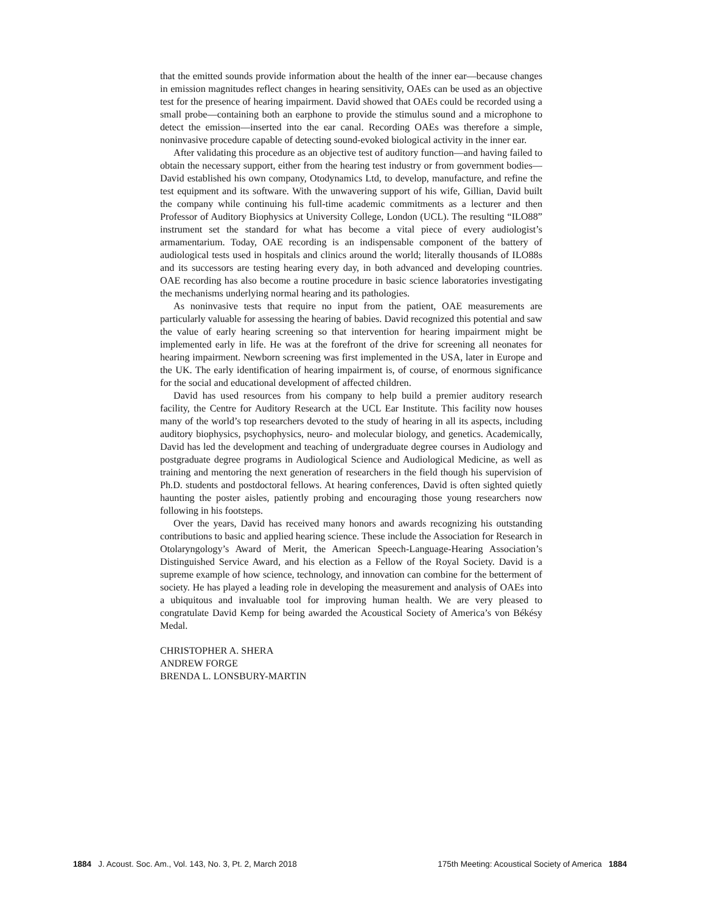that the emitted sounds provide information about the health of the inner ear—because changes in emission magnitudes reflect changes in hearing sensitivity, OAEs can be used as an objective test for the presence of hearing impairment. David showed that OAEs could be recorded using a small probe—containing both an earphone to provide the stimulus sound and a microphone to detect the emission—inserted into the ear canal. Recording OAEs was therefore a simple, noninvasive procedure capable of detecting sound-evoked biological activity in the inner ear.
After validating this procedure as an objective test of auditory function—and having failed to obtain the necessary support, either from the hearing test industry or from government bodies—David established his own company, Otodynamics Ltd, to develop, manufacture, and refine the test equipment and its software. With the unwavering support of his wife, Gillian, David built the company while continuing his full-time academic commitments as a lecturer and then Professor of Auditory Biophysics at University College, London (UCL). The resulting “ILO88” instrument set the standard for what has become a vital piece of every audiologist’s armamentarium. Today, OAE recording is an indispensable component of the battery of audiological tests used in hospitals and clinics around the world; literally thousands of ILO88s and its successors are testing hearing every day, in both advanced and developing countries. OAE recording has also become a routine procedure in basic science laboratories investigating the mechanisms underlying normal hearing and its pathologies.
As noninvasive tests that require no input from the patient, OAE measurements are particularly valuable for assessing the hearing of babies. David recognized this potential and saw the value of early hearing screening so that intervention for hearing impairment might be implemented early in life. He was at the forefront of the drive for screening all neonates for hearing impairment. Newborn screening was first implemented in the USA, later in Europe and the UK. The early identification of hearing impairment is, of course, of enormous significance for the social and educational development of affected children.
David has used resources from his company to help build a premier auditory research facility, the Centre for Auditory Research at the UCL Ear Institute. This facility now houses many of the world’s top researchers devoted to the study of hearing in all its aspects, including auditory biophysics, psychophysics, neuro- and molecular biology, and genetics. Academically, David has led the development and teaching of undergraduate degree courses in Audiology and postgraduate degree programs in Audiological Science and Audiological Medicine, as well as training and mentoring the next generation of researchers in the field though his supervision of Ph.D. students and postdoctoral fellows. At hearing conferences, David is often sighted quietly haunting the poster aisles, patiently probing and encouraging those young researchers now following in his footsteps.
Over the years, David has received many honors and awards recognizing his outstanding contributions to basic and applied hearing science. These include the Association for Research in Otolaryngology’s Award of Merit, the American Speech-Language-Hearing Association’s Distinguished Service Award, and his election as a Fellow of the Royal Society. David is a supreme example of how science, technology, and innovation can combine for the betterment of society. He has played a leading role in developing the measurement and analysis of OAEs into a ubiquitous and invaluable tool for improving human health. We are very pleased to congratulate David Kemp for being awarded the Acoustical Society of America’s von Békésy Medal.
CHRISTOPHER A. SHERA
ANDREW FORGE
BRENDA L. LONSBURY-MARTIN
1884 J. Acoust. Soc. Am., Vol. 143, No. 3, Pt. 2, March 2018 175th Meeting: Acoustical Society of America 1884